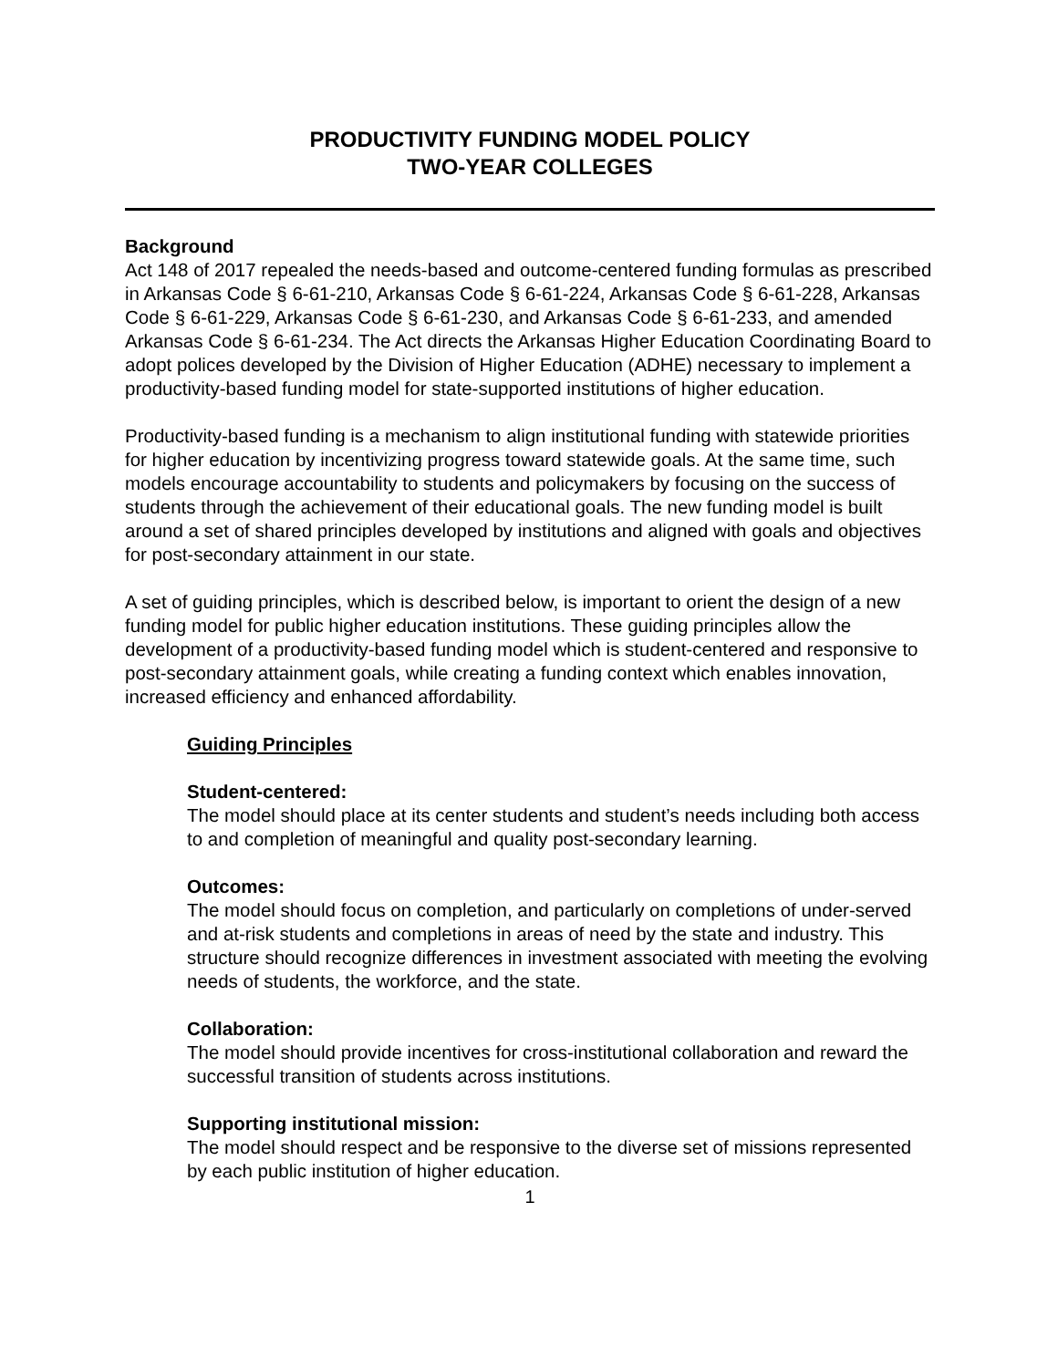PRODUCTIVITY FUNDING MODEL POLICY
TWO-YEAR COLLEGES
Background
Act 148 of 2017 repealed the needs-based and outcome-centered funding formulas as prescribed in Arkansas Code § 6-61-210, Arkansas Code § 6-61-224, Arkansas Code § 6-61-228, Arkansas Code § 6-61-229, Arkansas Code § 6-61-230, and Arkansas Code § 6-61-233, and amended Arkansas Code § 6-61-234. The Act directs the Arkansas Higher Education Coordinating Board to adopt polices developed by the Division of Higher Education (ADHE) necessary to implement a productivity-based funding model for state-supported institutions of higher education.
Productivity-based funding is a mechanism to align institutional funding with statewide priorities for higher education by incentivizing progress toward statewide goals. At the same time, such models encourage accountability to students and policymakers by focusing on the success of students through the achievement of their educational goals. The new funding model is built around a set of shared principles developed by institutions and aligned with goals and objectives for post-secondary attainment in our state.
A set of guiding principles, which is described below, is important to orient the design of a new funding model for public higher education institutions. These guiding principles allow the development of a productivity-based funding model which is student-centered and responsive to post-secondary attainment goals, while creating a funding context which enables innovation, increased efficiency and enhanced affordability.
Guiding Principles
Student-centered:
The model should place at its center students and student’s needs including both access to and completion of meaningful and quality post-secondary learning.
Outcomes:
The model should focus on completion, and particularly on completions of under-served and at-risk students and completions in areas of need by the state and industry. This structure should recognize differences in investment associated with meeting the evolving needs of students, the workforce, and the state.
Collaboration:
The model should provide incentives for cross-institutional collaboration and reward the successful transition of students across institutions.
Supporting institutional mission:
The model should respect and be responsive to the diverse set of missions represented by each public institution of higher education.
1